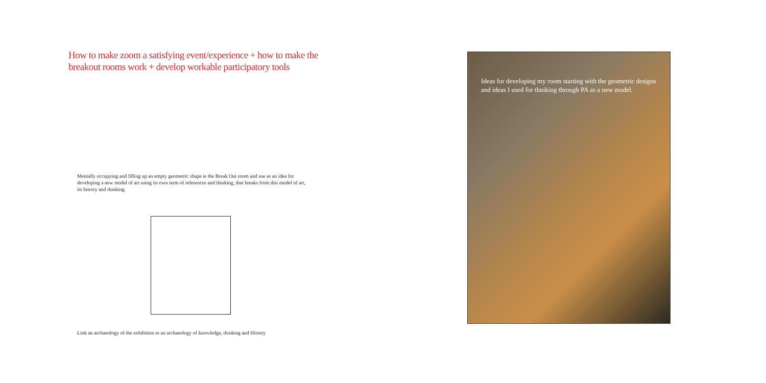How to make zoom a satisfying event/experience + how to make the breakout rooms work + develop workable participatory tools
Mentally occupying and filling up an empty geometric shape ie the Break Out room and use as an idea for developing a new model of art using its own term of references and thinking, that breaks from this model of art, its history and thinking.
Link an archaeology of the exhibition to an archaeology of knowledge, thinking and History
Ideas for developing my room starting with the geometric designs and ideas I used for thniking through PA as a new model.